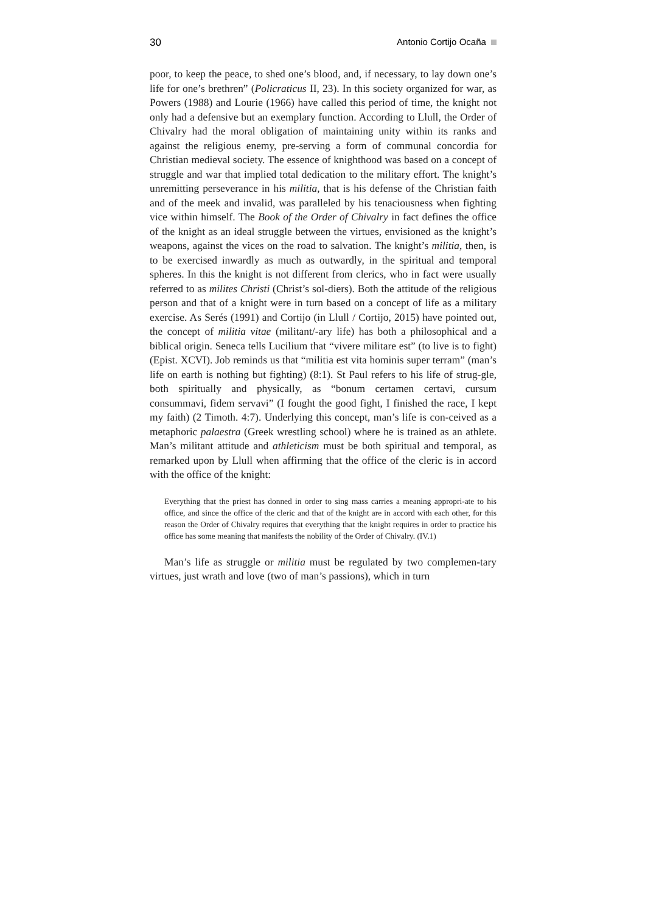30 Antonio Cortijo Ocaña
poor, to keep the peace, to shed one’s blood, and, if necessary, to lay down one’s life for one’s brethren” (Policraticus II, 23). In this society organized for war, as Powers (1988) and Lourie (1966) have called this period of time, the knight not only had a defensive but an exemplary function. According to Llull, the Order of Chivalry had the moral obligation of maintaining unity within its ranks and against the religious enemy, pre-serving a form of communal concordia for Christian medieval society. The essence of knighthood was based on a concept of struggle and war that implied total dedication to the military effort. The knight’s unremitting perseverance in his militia, that is his defense of the Christian faith and of the meek and invalid, was paralleled by his tenaciousness when fighting vice within himself. The Book of the Order of Chivalry in fact defines the office of the knight as an ideal struggle between the virtues, envisioned as the knight’s weapons, against the vices on the road to salvation. The knight’s militia, then, is to be exercised inwardly as much as outwardly, in the spiritual and temporal spheres. In this the knight is not different from clerics, who in fact were usually referred to as milites Christi (Christ’s sol-diers). Both the attitude of the religious person and that of a knight were in turn based on a concept of life as a military exercise. As Serés (1991) and Cortijo (in Llull / Cortijo, 2015) have pointed out, the concept of militia vitae (militant/-ary life) has both a philosophical and a biblical origin. Seneca tells Lucilium that “vivere militare est” (to live is to fight) (Epist. XCVI). Job reminds us that “militia est vita hominis super terram” (man’s life on earth is nothing but fighting) (8:1). St Paul refers to his life of strug-gle, both spiritually and physically, as “bonum certamen certavi, cursum consummavi, fidem servavi” (I fought the good fight, I finished the race, I kept my faith) (2 Timoth. 4:7). Underlying this concept, man’s life is con-ceived as a metaphoric palaestra (Greek wrestling school) where he is trained as an athlete. Man’s militant attitude and athleticism must be both spiritual and temporal, as remarked upon by Llull when affirming that the office of the cleric is in accord with the office of the knight:
Everything that the priest has donned in order to sing mass carries a meaning appropri-ate to his office, and since the office of the cleric and that of the knight are in accord with each other, for this reason the Order of Chivalry requires that everything that the knight requires in order to practice his office has some meaning that manifests the nobility of the Order of Chivalry. (IV.1)
Man’s life as struggle or militia must be regulated by two complemen-tary virtues, just wrath and love (two of man’s passions), which in turn